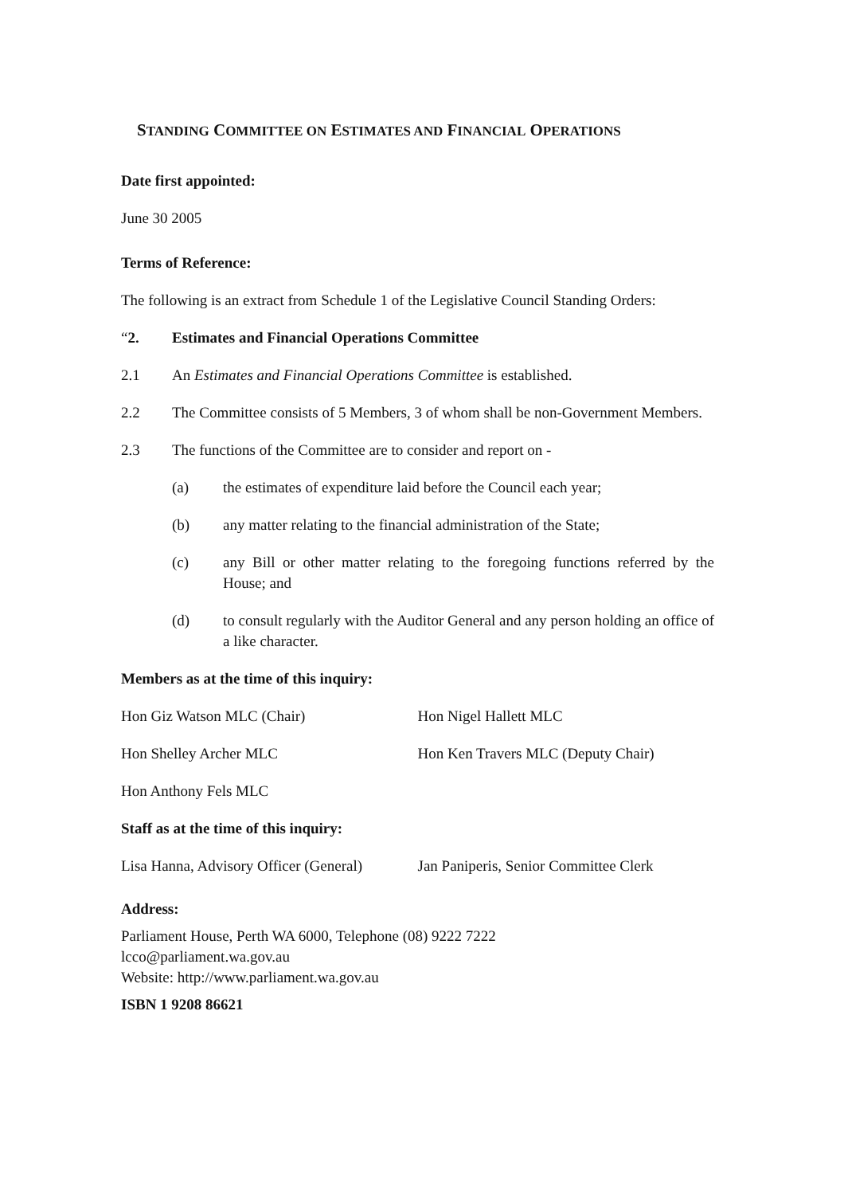STANDING COMMITTEE ON ESTIMATES AND FINANCIAL OPERATIONS
Date first appointed:
June 30 2005
Terms of Reference:
The following is an extract from Schedule 1 of the Legislative Council Standing Orders:
“2. Estimates and Financial Operations Committee
2.1 An Estimates and Financial Operations Committee is established.
2.2 The Committee consists of 5 Members, 3 of whom shall be non-Government Members.
2.3 The functions of the Committee are to consider and report on -
(a) the estimates of expenditure laid before the Council each year;
(b) any matter relating to the financial administration of the State;
(c) any Bill or other matter relating to the foregoing functions referred by the House; and
(d) to consult regularly with the Auditor General and any person holding an office of a like character.
Members as at the time of this inquiry:
Hon Giz Watson MLC (Chair) Hon Nigel Hallett MLC
Hon Shelley Archer MLC Hon Ken Travers MLC (Deputy Chair)
Hon Anthony Fels MLC
Staff as at the time of this inquiry:
Lisa Hanna, Advisory Officer (General)
Jan Paniperis, Senior Committee Clerk
Address:
Parliament House, Perth WA 6000, Telephone (08) 9222 7222
lcco@parliament.wa.gov.au
Website: http://www.parliament.wa.gov.au
ISBN 1 9208 86621